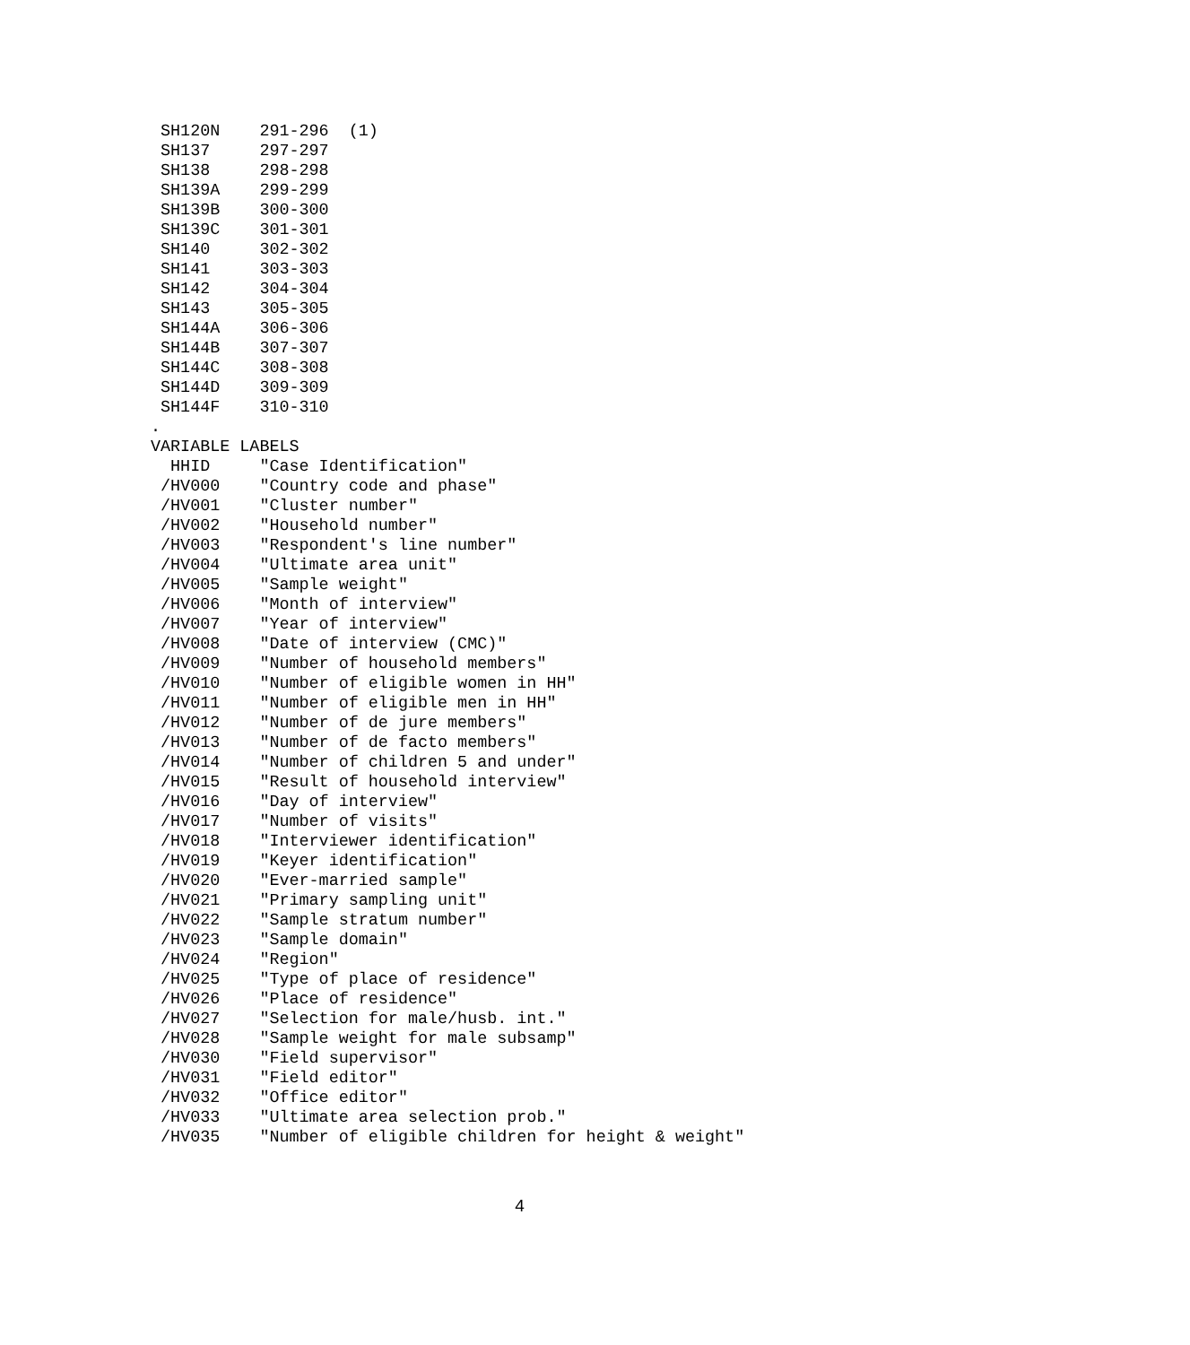SH120N    291-296  (1)
 SH137     297-297
 SH138     298-298
 SH139A    299-299
 SH139B    300-300
 SH139C    301-301
 SH140     302-302
 SH141     303-303
 SH142     304-304
 SH143     305-305
 SH144A    306-306
 SH144B    307-307
 SH144C    308-308
 SH144D    309-309
 SH144F    310-310
.
VARIABLE LABELS
  HHID     "Case Identification"
 /HV000    "Country code and phase"
 /HV001    "Cluster number"
 /HV002    "Household number"
 /HV003    "Respondent's line number"
 /HV004    "Ultimate area unit"
 /HV005    "Sample weight"
 /HV006    "Month of interview"
 /HV007    "Year of interview"
 /HV008    "Date of interview (CMC)"
 /HV009    "Number of household members"
 /HV010    "Number of eligible women in HH"
 /HV011    "Number of eligible men in HH"
 /HV012    "Number of de jure members"
 /HV013    "Number of de facto members"
 /HV014    "Number of children 5 and under"
 /HV015    "Result of household interview"
 /HV016    "Day of interview"
 /HV017    "Number of visits"
 /HV018    "Interviewer identification"
 /HV019    "Keyer identification"
 /HV020    "Ever-married sample"
 /HV021    "Primary sampling unit"
 /HV022    "Sample stratum number"
 /HV023    "Sample domain"
 /HV024    "Region"
 /HV025    "Type of place of residence"
 /HV026    "Place of residence"
 /HV027    "Selection for male/husb. int."
 /HV028    "Sample weight for male subsamp"
 /HV030    "Field supervisor"
 /HV031    "Field editor"
 /HV032    "Office editor"
 /HV033    "Ultimate area selection prob."
 /HV035    "Number of eligible children for height & weight"
4